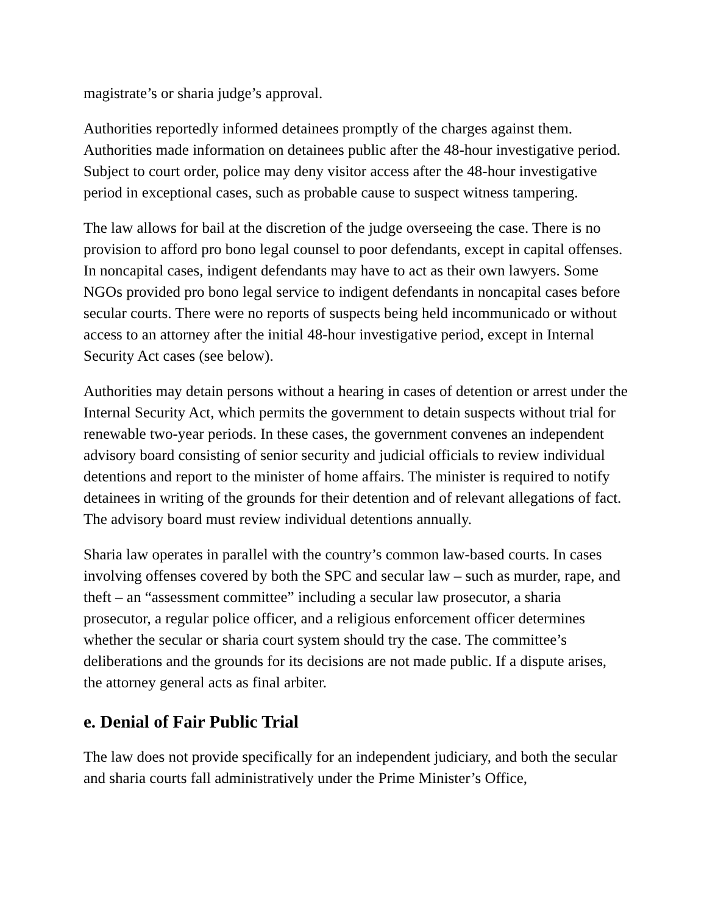magistrate’s or sharia judge’s approval.
Authorities reportedly informed detainees promptly of the charges against them. Authorities made information on detainees public after the 48-hour investigative period. Subject to court order, police may deny visitor access after the 48-hour investigative period in exceptional cases, such as probable cause to suspect witness tampering.
The law allows for bail at the discretion of the judge overseeing the case. There is no provision to afford pro bono legal counsel to poor defendants, except in capital offenses. In noncapital cases, indigent defendants may have to act as their own lawyers. Some NGOs provided pro bono legal service to indigent defendants in noncapital cases before secular courts. There were no reports of suspects being held incommunicado or without access to an attorney after the initial 48-hour investigative period, except in Internal Security Act cases (see below).
Authorities may detain persons without a hearing in cases of detention or arrest under the Internal Security Act, which permits the government to detain suspects without trial for renewable two-year periods. In these cases, the government convenes an independent advisory board consisting of senior security and judicial officials to review individual detentions and report to the minister of home affairs. The minister is required to notify detainees in writing of the grounds for their detention and of relevant allegations of fact. The advisory board must review individual detentions annually.
Sharia law operates in parallel with the country’s common law-based courts. In cases involving offenses covered by both the SPC and secular law – such as murder, rape, and theft – an “assessment committee” including a secular law prosecutor, a sharia prosecutor, a regular police officer, and a religious enforcement officer determines whether the secular or sharia court system should try the case. The committee’s deliberations and the grounds for its decisions are not made public. If a dispute arises, the attorney general acts as final arbiter.
e. Denial of Fair Public Trial
The law does not provide specifically for an independent judiciary, and both the secular and sharia courts fall administratively under the Prime Minister’s Office,